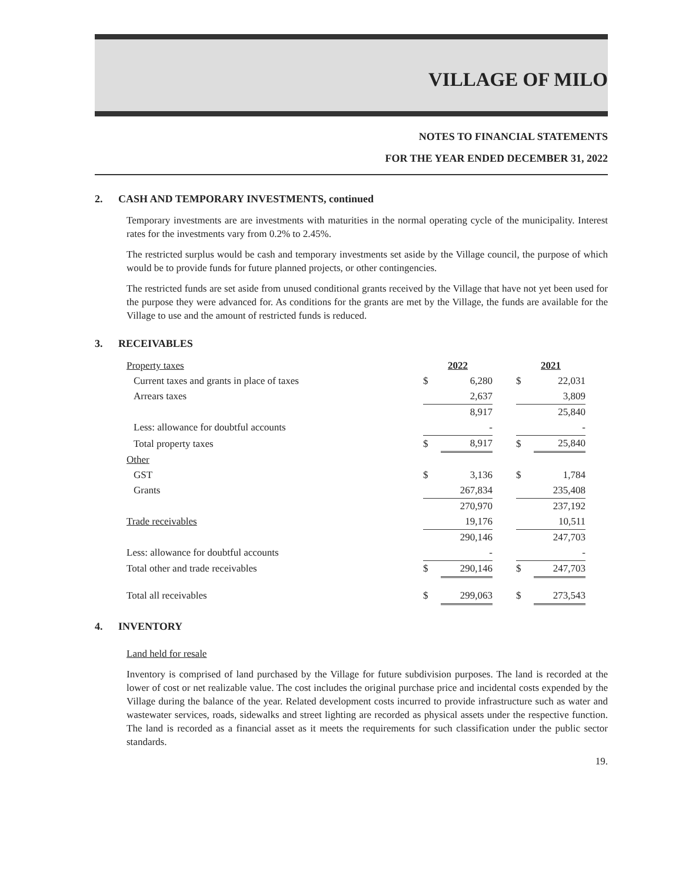VILLAGE OF MILO
NOTES TO FINANCIAL STATEMENTS
FOR THE YEAR ENDED DECEMBER 31, 2022
2. CASH AND TEMPORARY INVESTMENTS, continued
Temporary investments are are investments with maturities in the normal operating cycle of the municipality. Interest rates for the investments vary from 0.2% to 2.45%.
The restricted surplus would be cash and temporary investments set aside by the Village council, the purpose of which would be to provide funds for future planned projects, or other contingencies.
The restricted funds are set aside from unused conditional grants received by the Village that have not yet been used for the purpose they were advanced for. As conditions for the grants are met by the Village, the funds are available for the Village to use and the amount of restricted funds is reduced.
3. RECEIVABLES
| Property taxes | | 2022 | | | 2021 | |
| Current taxes and grants in place of taxes | | $ | 6,280 | | $ | 22,031 |
| Arrears taxes | | | 2,637 | | | 3,809 |
| | | | 8,917 | | | 25,840 |
| Less: allowance for doubtful accounts | | | - | | | - |
| Total property taxes | | $ | 8,917 | | $ | 25,840 |
| Other | | | | | | |
| GST | | $ | 3,136 | | $ | 1,784 |
| Grants | | | 267,834 | | | 235,408 |
| | | | 270,970 | | | 237,192 |
| Trade receivables | | | 19,176 | | | 10,511 |
| | | | 290,146 | | | 247,703 |
| Less: allowance for doubtful accounts | | | - | | | - |
| Total other and trade receivables | | $ | 290,146 | | $ | 247,703 |
| Total all receivables | | $ | 299,063 | | $ | 273,543 |
4. INVENTORY
Land held for resale
Inventory is comprised of land purchased by the Village for future subdivision purposes. The land is recorded at the lower of cost or net realizable value. The cost includes the original purchase price and incidental costs expended by the Village during the balance of the year. Related development costs incurred to provide infrastructure such as water and wastewater services, roads, sidewalks and street lighting are recorded as physical assets under the respective function. The land is recorded as a financial asset as it meets the requirements for such classification under the public sector standards.
19.